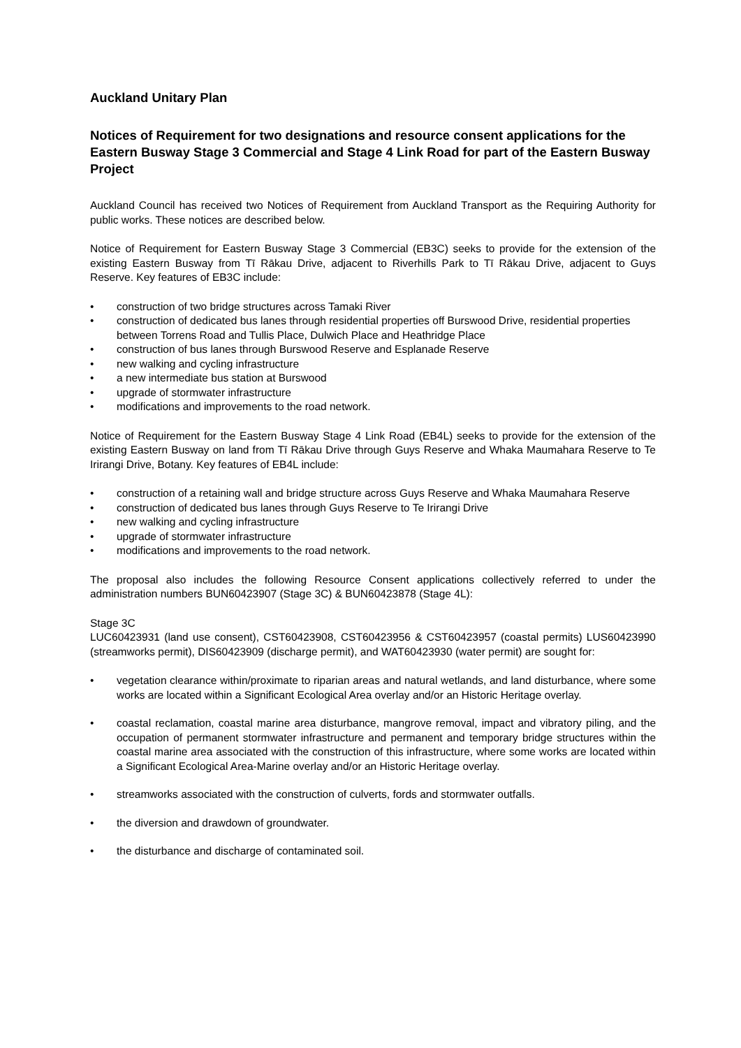Auckland Unitary Plan
Notices of Requirement for two designations and resource consent applications for the Eastern Busway Stage 3 Commercial and Stage 4 Link Road for part of the Eastern Busway Project
Auckland Council has received two Notices of Requirement from Auckland Transport as the Requiring Authority for public works. These notices are described below.
Notice of Requirement for Eastern Busway Stage 3 Commercial (EB3C) seeks to provide for the extension of the existing Eastern Busway from Tī Rākau Drive, adjacent to Riverhills Park to Tī Rākau Drive, adjacent to Guys Reserve. Key features of EB3C include:
• construction of two bridge structures across Tamaki River
• construction of dedicated bus lanes through residential properties off Burswood Drive, residential properties between Torrens Road and Tullis Place, Dulwich Place and Heathridge Place
• construction of bus lanes through Burswood Reserve and Esplanade Reserve
• new walking and cycling infrastructure
• a new intermediate bus station at Burswood
• upgrade of stormwater infrastructure
• modifications and improvements to the road network.
Notice of Requirement for the Eastern Busway Stage 4 Link Road (EB4L) seeks to provide for the extension of the existing Eastern Busway on land from Tī Rākau Drive through Guys Reserve and Whaka Maumahara Reserve to Te Irirangi Drive, Botany. Key features of EB4L include:
• construction of a retaining wall and bridge structure across Guys Reserve and Whaka Maumahara Reserve
• construction of dedicated bus lanes through Guys Reserve to Te Irirangi Drive
• new walking and cycling infrastructure
• upgrade of stormwater infrastructure
• modifications and improvements to the road network.
The proposal also includes the following Resource Consent applications collectively referred to under the administration numbers BUN60423907 (Stage 3C) & BUN60423878 (Stage 4L):
Stage 3C
LUC60423931 (land use consent), CST60423908, CST60423956 & CST60423957 (coastal permits) LUS60423990 (streamworks permit), DIS60423909 (discharge permit), and WAT60423930 (water permit) are sought for:
• vegetation clearance within/proximate to riparian areas and natural wetlands, and land disturbance, where some works are located within a Significant Ecological Area overlay and/or an Historic Heritage overlay.
• coastal reclamation, coastal marine area disturbance, mangrove removal, impact and vibratory piling, and the occupation of permanent stormwater infrastructure and permanent and temporary bridge structures within the coastal marine area associated with the construction of this infrastructure, where some works are located within a Significant Ecological Area-Marine overlay and/or an Historic Heritage overlay.
• streamworks associated with the construction of culverts, fords and stormwater outfalls.
• the diversion and drawdown of groundwater.
• the disturbance and discharge of contaminated soil.